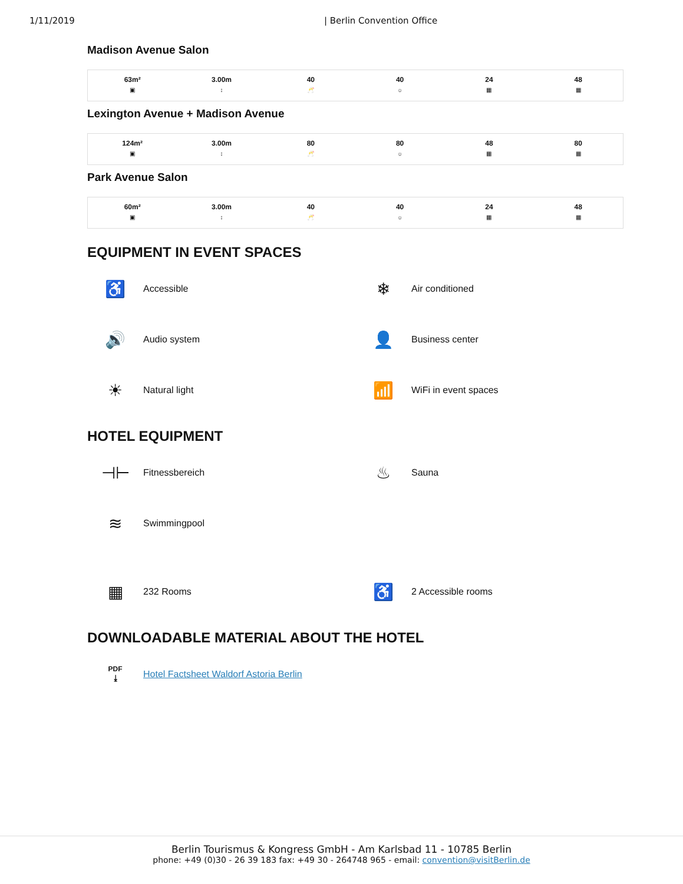1/11/2019 | Berlin Convention Office
Madison Avenue Salon
| 63m² ▣ | 3.00m ↕ | 40 🥂 | 40 ☼ | 24 ▦ | 48 ▦ |
Lexington Avenue + Madison Avenue
| 124m² ▣ | 3.00m ↕ | 80 🥂 | 80 ☼ | 48 ▦ | 80 ▦ |
Park Avenue Salon
| 60m² ▣ | 3.00m ↕ | 40 🥂 | 40 ☼ | 24 ▦ | 48 ▦ |
EQUIPMENT IN EVENT SPACES
♿ Accessible
❄ Air conditioned
🔊 Audio system
👤 Business center
☀ Natural light
📶 WiFi in event spaces
HOTEL EQUIPMENT
⊣⊢ Fitnessbereich
♨ Sauna
≋ Swimmingpool
▦ 232 Rooms
♿ 2 Accessible rooms
DOWNLOADABLE MATERIAL ABOUT THE HOTEL
PDF
⤓ Hotel Factsheet Waldorf Astoria Berlin
Berlin Tourismus & Kongress GmbH - Am Karlsbad 11 - 10785 Berlin
phone: +49 (0)30 - 26 39 183 fax: +49 30 - 264748 965 - email: convention@visitBerlin.de